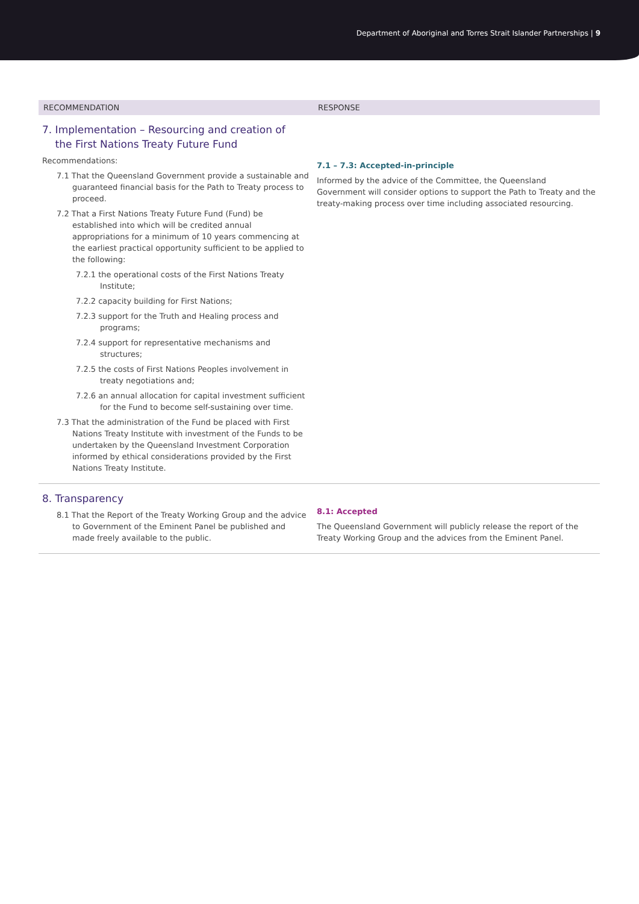Department of Aboriginal and Torres Strait Islander Partnerships | 9
| RECOMMENDATION | RESPONSE |
| --- | --- |
| 7. Implementation – Resourcing and creation of the First Nations Treaty Future Fund Recommendations: 7.1 That the Queensland Government provide a sustainable and guaranteed financial basis for the Path to Treaty process to proceed. 7.2 That a First Nations Treaty Future Fund (Fund) be established into which will be credited annual appropriations for a minimum of 10 years commencing at the earliest practical opportunity sufficient to be applied to the following: 7.2.1 the operational costs of the First Nations Treaty Institute; 7.2.2 capacity building for First Nations; 7.2.3 support for the Truth and Healing process and programs; 7.2.4 support for representative mechanisms and structures; 7.2.5 the costs of First Nations Peoples involvement in treaty negotiations and; 7.2.6 an annual allocation for capital investment sufficient for the Fund to become self-sustaining over time. 7.3 That the administration of the Fund be placed with First Nations Treaty Institute with investment of the Funds to be undertaken by the Queensland Investment Corporation informed by ethical considerations provided by the First Nations Treaty Institute. | 7.1 – 7.3: Accepted-in-principle Informed by the advice of the Committee, the Queensland Government will consider options to support the Path to Treaty and the treaty-making process over time including associated resourcing. |
| 8. Transparency 8.1 That the Report of the Treaty Working Group and the advice to Government of the Eminent Panel be published and made freely available to the public. | 8.1: Accepted The Queensland Government will publicly release the report of the Treaty Working Group and the advices from the Eminent Panel. |